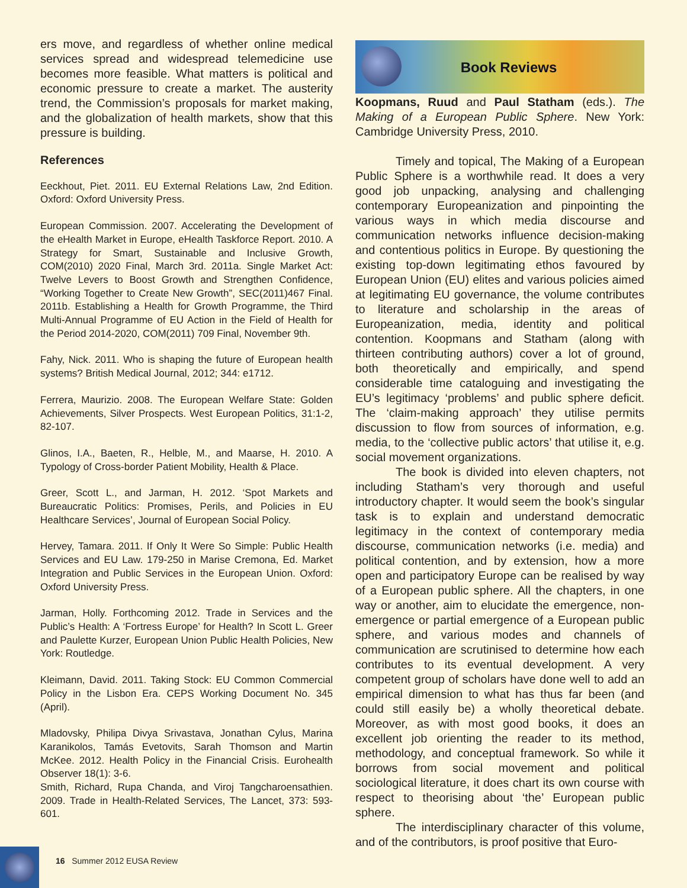ers move, and regardless of whether online medical services spread and widespread telemedicine use becomes more feasible. What matters is political and economic pressure to create a market. The austerity trend, the Commission’s proposals for market making, and the globalization of health markets, show that this pressure is building.
References
Eeckhout, Piet. 2011. EU External Relations Law, 2nd Edition. Oxford: Oxford University Press.
European Commission. 2007. Accelerating the Development of the eHealth Market in Europe, eHealth Taskforce Report. 2010. A Strategy for Smart, Sustainable and Inclusive Growth, COM(2010) 2020 Final, March 3rd. 2011a. Single Market Act: Twelve Levers to Boost Growth and Strengthen Confidence, “Working Together to Create New Growth”, SEC(2011)467 Final. 2011b. Establishing a Health for Growth Programme, the Third Multi-Annual Programme of EU Action in the Field of Health for the Period 2014-2020, COM(2011) 709 Final, November 9th.
Fahy, Nick. 2011. Who is shaping the future of European health systems? British Medical Journal, 2012; 344: e1712.
Ferrera, Maurizio. 2008. The European Welfare State: Golden Achievements, Silver Prospects. West European Politics, 31:1-2, 82-107.
Glinos, I.A., Baeten, R., Helble, M., and Maarse, H. 2010. A Typology of Cross-border Patient Mobility, Health & Place.
Greer, Scott L., and Jarman, H. 2012. ‘Spot Markets and Bureaucratic Politics: Promises, Perils, and Policies in EU Healthcare Services’, Journal of European Social Policy.
Hervey, Tamara. 2011. If Only It Were So Simple: Public Health Services and EU Law. 179-250 in Marise Cremona, Ed. Market Integration and Public Services in the European Union. Oxford: Oxford University Press.
Jarman, Holly. Forthcoming 2012. Trade in Services and the Public’s Health: A ‘Fortress Europe’ for Health? In Scott L. Greer and Paulette Kurzer, European Union Public Health Policies, New York: Routledge.
Kleimann, David. 2011. Taking Stock: EU Common Commercial Policy in the Lisbon Era. CEPS Working Document No. 345 (April).
Mladovsky, Philipa Divya Srivastava, Jonathan Cylus, Marina Karanikolos, Tamás Evetovits, Sarah Thomson and Martin McKee. 2012. Health Policy in the Financial Crisis. Eurohealth Observer 18(1): 3-6.
Smith, Richard, Rupa Chanda, and Viroj Tangcharoensathien. 2009. Trade in Health-Related Services, The Lancet, 373: 593-601.
Book Reviews
Koopmans, Ruud and Paul Statham (eds.). The Making of a European Public Sphere. New York: Cambridge University Press, 2010.
Timely and topical, The Making of a European Public Sphere is a worthwhile read. It does a very good job unpacking, analysing and challenging contemporary Europeanization and pinpointing the various ways in which media discourse and communication networks influence decision-making and contentious politics in Europe. By questioning the existing top-down legitimating ethos favoured by European Union (EU) elites and various policies aimed at legitimating EU governance, the volume contributes to literature and scholarship in the areas of Europeanization, media, identity and political contention. Koopmans and Statham (along with thirteen contributing authors) cover a lot of ground, both theoretically and empirically, and spend considerable time cataloguing and investigating the EU’s legitimacy ‘problems’ and public sphere deficit. The ‘claim-making approach’ they utilise permits discussion to flow from sources of information, e.g. media, to the ‘collective public actors’ that utilise it, e.g. social movement organizations.
The book is divided into eleven chapters, not including Statham’s very thorough and useful introductory chapter. It would seem the book’s singular task is to explain and understand democratic legitimacy in the context of contemporary media discourse, communication networks (i.e. media) and political contention, and by extension, how a more open and participatory Europe can be realised by way of a European public sphere. All the chapters, in one way or another, aim to elucidate the emergence, non-emergence or partial emergence of a European public sphere, and various modes and channels of communication are scrutinised to determine how each contributes to its eventual development. A very competent group of scholars have done well to add an empirical dimension to what has thus far been (and could still easily be) a wholly theoretical debate. Moreover, as with most good books, it does an excellent job orienting the reader to its method, methodology, and conceptual framework. So while it borrows from social movement and political sociological literature, it does chart its own course with respect to theorising about ‘the’ European public sphere.
The interdisciplinary character of this volume, and of the contributors, is proof positive that Euro-
16 Summer 2012 EUSA Review